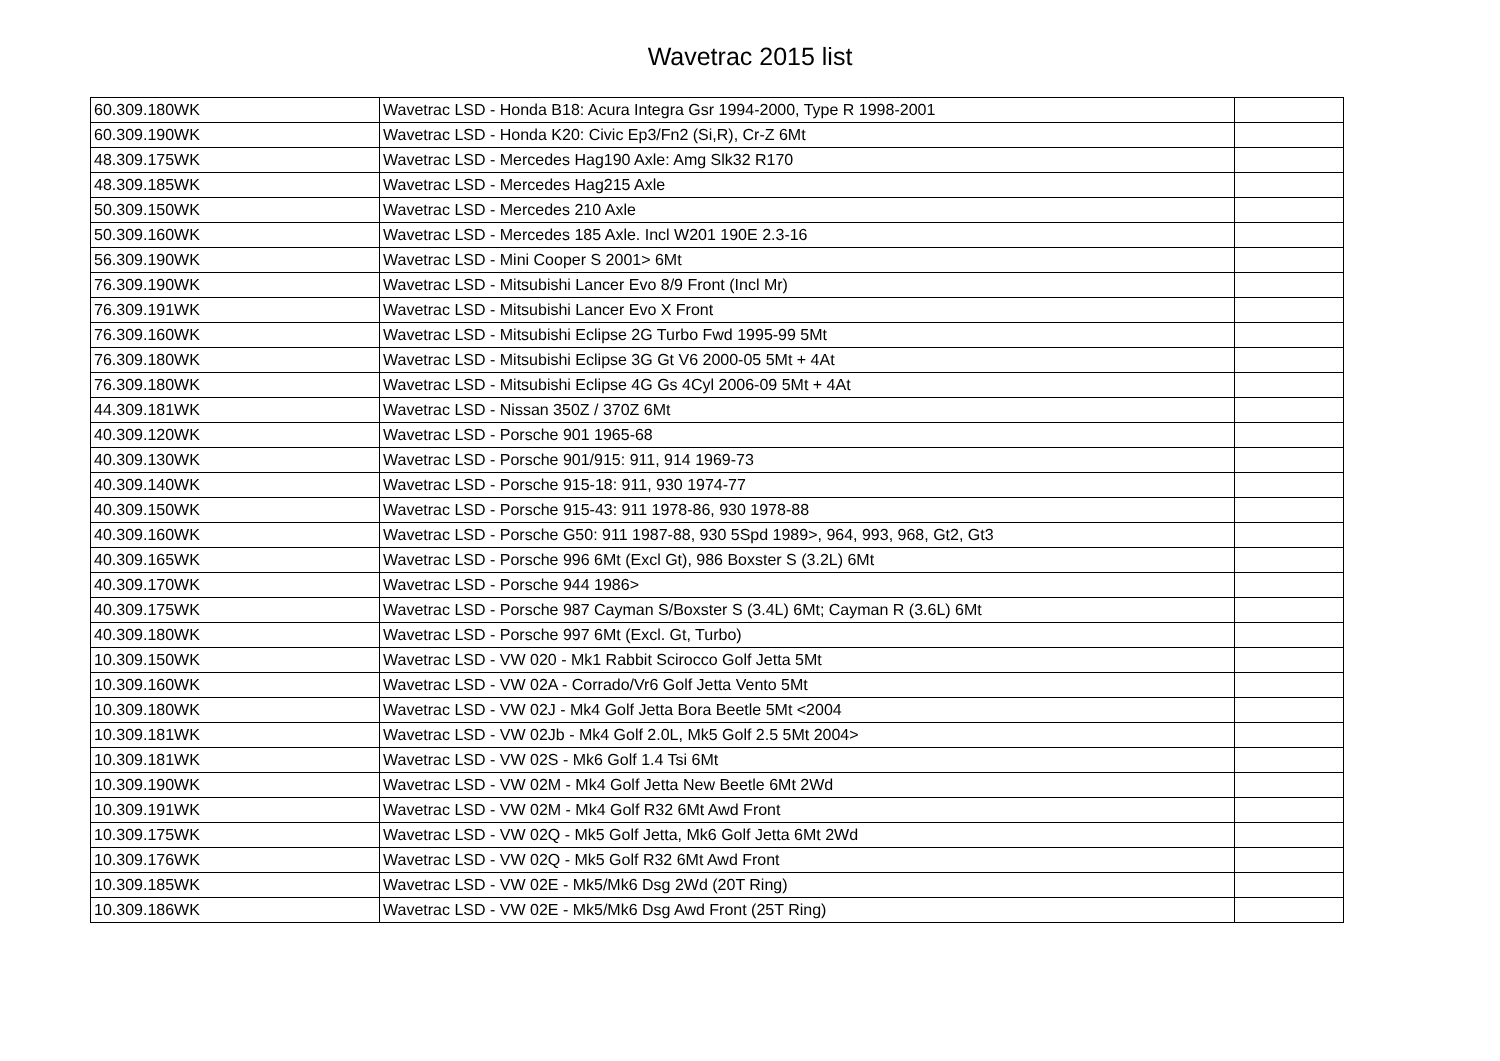Wavetrac 2015 list
| 60.309.180WK | Wavetrac LSD - Honda B18: Acura Integra Gsr 1994-2000, Type R 1998-2001 | |
| 60.309.190WK | Wavetrac LSD - Honda K20: Civic Ep3/Fn2 (Si,R), Cr-Z 6Mt | |
| 48.309.175WK | Wavetrac LSD - Mercedes Hag190 Axle: Amg Slk32 R170 | |
| 48.309.185WK | Wavetrac LSD - Mercedes Hag215 Axle | |
| 50.309.150WK | Wavetrac LSD - Mercedes 210 Axle | |
| 50.309.160WK | Wavetrac LSD - Mercedes 185 Axle. Incl W201 190E 2.3-16 | |
| 56.309.190WK | Wavetrac LSD - Mini Cooper S 2001> 6Mt | |
| 76.309.190WK | Wavetrac LSD - Mitsubishi Lancer Evo 8/9 Front (Incl Mr) | |
| 76.309.191WK | Wavetrac LSD - Mitsubishi Lancer Evo X Front | |
| 76.309.160WK | Wavetrac LSD - Mitsubishi Eclipse 2G Turbo Fwd 1995-99 5Mt | |
| 76.309.180WK | Wavetrac LSD - Mitsubishi Eclipse 3G Gt V6 2000-05 5Mt + 4At | |
| 76.309.180WK | Wavetrac LSD - Mitsubishi Eclipse 4G Gs 4Cyl 2006-09 5Mt + 4At | |
| 44.309.181WK | Wavetrac LSD - Nissan 350Z / 370Z 6Mt | |
| 40.309.120WK | Wavetrac LSD - Porsche 901 1965-68 | |
| 40.309.130WK | Wavetrac LSD - Porsche 901/915: 911, 914 1969-73 | |
| 40.309.140WK | Wavetrac LSD - Porsche 915-18: 911, 930 1974-77 | |
| 40.309.150WK | Wavetrac LSD - Porsche 915-43: 911 1978-86, 930 1978-88 | |
| 40.309.160WK | Wavetrac LSD - Porsche G50: 911 1987-88, 930 5Spd 1989>, 964, 993, 968, Gt2, Gt3 | |
| 40.309.165WK | Wavetrac LSD - Porsche 996 6Mt (Excl Gt), 986 Boxster S (3.2L) 6Mt | |
| 40.309.170WK | Wavetrac LSD - Porsche 944 1986> | |
| 40.309.175WK | Wavetrac LSD - Porsche 987 Cayman S/Boxster S (3.4L) 6Mt; Cayman R (3.6L) 6Mt | |
| 40.309.180WK | Wavetrac LSD - Porsche 997 6Mt (Excl. Gt, Turbo) | |
| 10.309.150WK | Wavetrac LSD - VW 020 - Mk1 Rabbit Scirocco Golf Jetta 5Mt | |
| 10.309.160WK | Wavetrac LSD - VW 02A - Corrado/Vr6 Golf Jetta Vento 5Mt | |
| 10.309.180WK | Wavetrac LSD - VW 02J - Mk4 Golf Jetta Bora Beetle 5Mt <2004 | |
| 10.309.181WK | Wavetrac LSD - VW 02Jb - Mk4 Golf 2.0L, Mk5 Golf 2.5 5Mt 2004> | |
| 10.309.181WK | Wavetrac LSD - VW 02S - Mk6 Golf 1.4 Tsi 6Mt | |
| 10.309.190WK | Wavetrac LSD - VW 02M - Mk4 Golf Jetta New Beetle 6Mt 2Wd | |
| 10.309.191WK | Wavetrac LSD - VW 02M - Mk4 Golf R32 6Mt Awd Front | |
| 10.309.175WK | Wavetrac LSD - VW 02Q - Mk5 Golf Jetta, Mk6 Golf Jetta 6Mt 2Wd | |
| 10.309.176WK | Wavetrac LSD - VW 02Q - Mk5 Golf R32 6Mt Awd Front | |
| 10.309.185WK | Wavetrac LSD - VW 02E - Mk5/Mk6 Dsg 2Wd (20T Ring) | |
| 10.309.186WK | Wavetrac LSD - VW 02E - Mk5/Mk6 Dsg Awd Front (25T Ring) | |